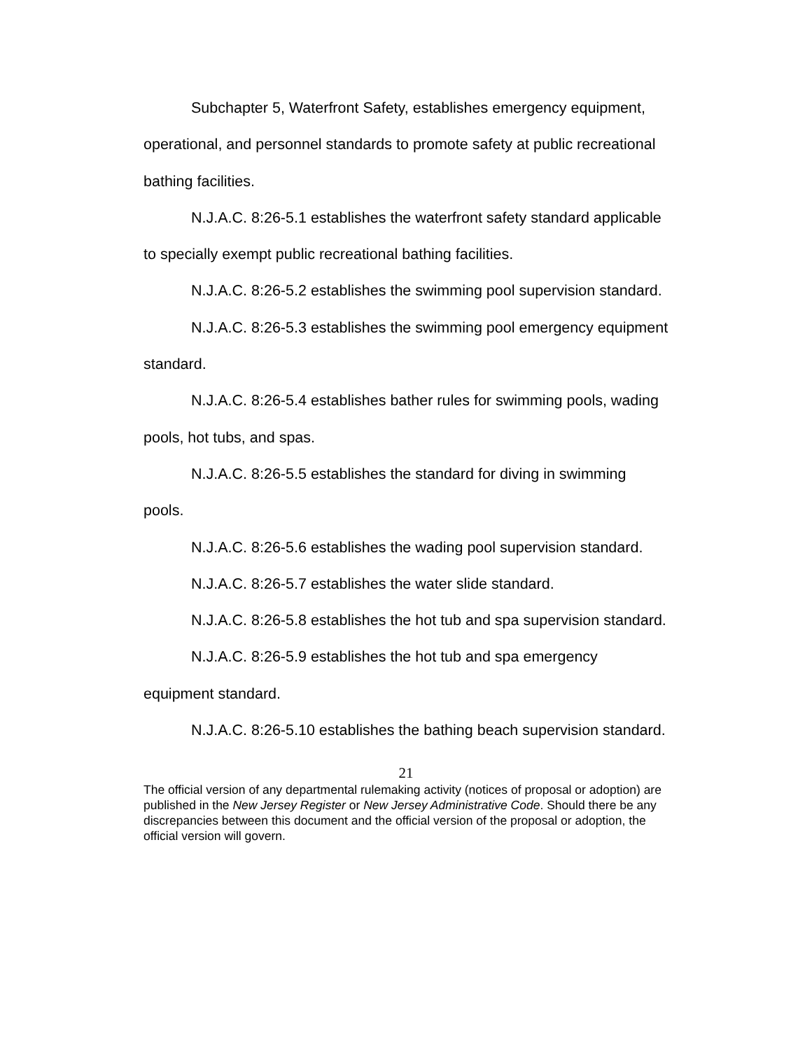Subchapter 5, Waterfront Safety, establishes emergency equipment, operational, and personnel standards to promote safety at public recreational bathing facilities.
N.J.A.C. 8:26-5.1 establishes the waterfront safety standard applicable to specially exempt public recreational bathing facilities.
N.J.A.C. 8:26-5.2 establishes the swimming pool supervision standard.
N.J.A.C. 8:26-5.3 establishes the swimming pool emergency equipment standard.
N.J.A.C. 8:26-5.4 establishes bather rules for swimming pools, wading pools, hot tubs, and spas.
N.J.A.C. 8:26-5.5 establishes the standard for diving in swimming pools.
N.J.A.C. 8:26-5.6 establishes the wading pool supervision standard.
N.J.A.C. 8:26-5.7 establishes the water slide standard.
N.J.A.C. 8:26-5.8 establishes the hot tub and spa supervision standard.
N.J.A.C. 8:26-5.9 establishes the hot tub and spa emergency equipment standard.
N.J.A.C. 8:26-5.10 establishes the bathing beach supervision standard.
21
The official version of any departmental rulemaking activity (notices of proposal or adoption) are published in the New Jersey Register or New Jersey Administrative Code. Should there be any discrepancies between this document and the official version of the proposal or adoption, the official version will govern.